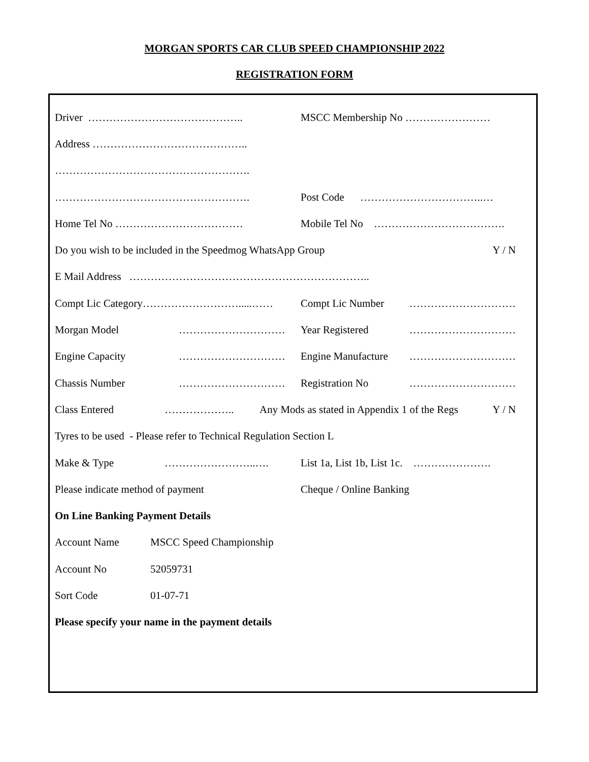MORGAN SPORTS CAR CLUB SPEED CHAMPIONSHIP 2022
REGISTRATION FORM
Driver …………………………………….. MSCC Membership No ……………………
Address ……………………………………..
……………………………………………….
………………………………………………. Post Code ……………………………..…
Home Tel No ……………………………… Mobile Tel No ……………………………….
Do you wish to be included in the Speedmog WhatsApp Group Y / N
E Mail Address …………………………………………………………..
Compt Lic Category……………………….....…… Compt Lic Number …………………………
Morgan Model ………………………… Year Registered …………………………
Engine Capacity ………………………… Engine Manufacture …………………………
Chassis Number ………………………… Registration No …………………………
Class Entered ……………….. Any Mods as stated in Appendix 1 of the Regs Y / N
Tyres to be used - Please refer to Technical Regulation Section L
Make & Type ……………………..…. List 1a, List 1b, List 1c. ………………….
Please indicate method of payment Cheque / Online Banking
On Line Banking Payment Details
Account Name MSCC Speed Championship
Account No 52059731
Sort Code 01-07-71
Please specify your name in the payment details